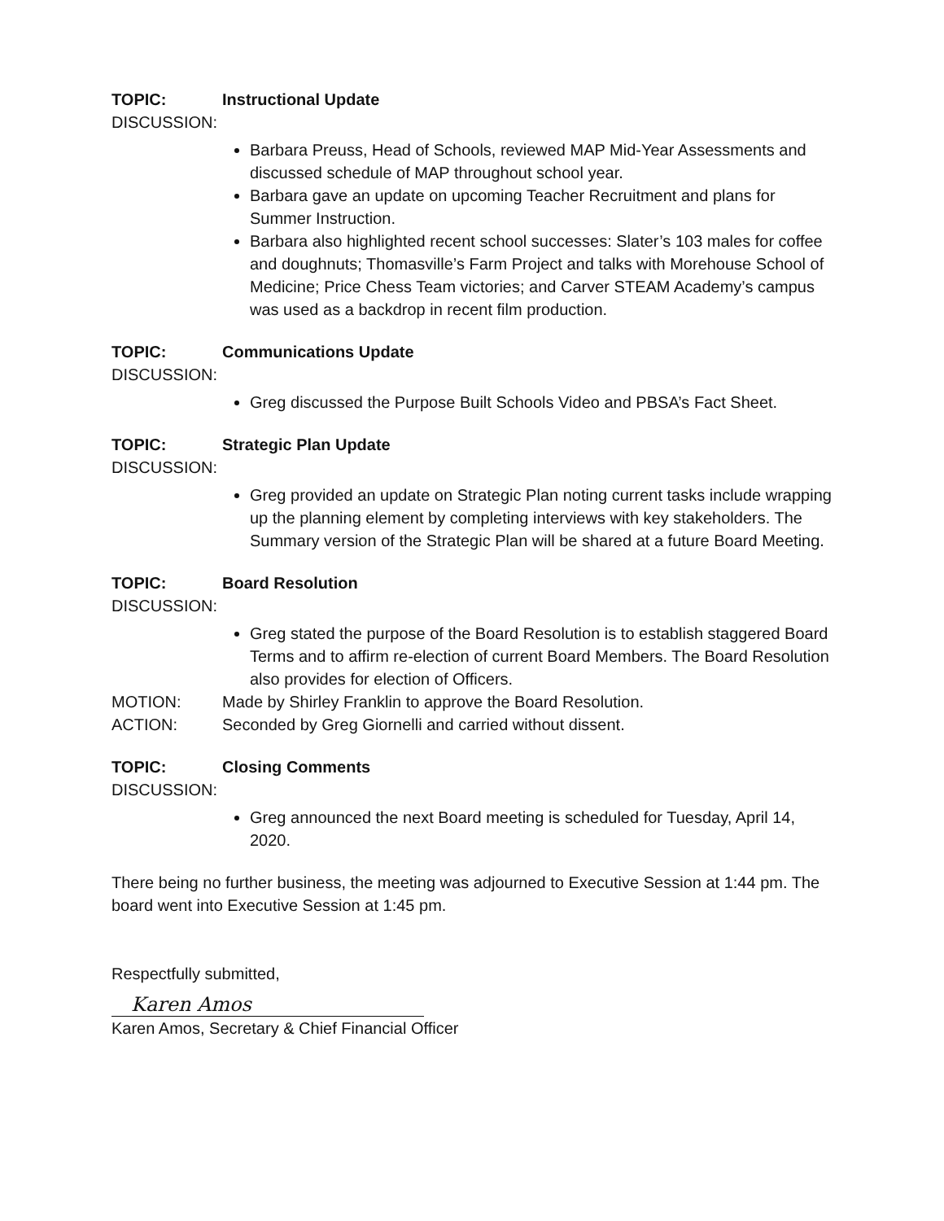TOPIC: Instructional Update
DISCUSSION:
Barbara Preuss, Head of Schools, reviewed MAP Mid-Year Assessments and discussed schedule of MAP throughout school year.
Barbara gave an update on upcoming Teacher Recruitment and plans for Summer Instruction.
Barbara also highlighted recent school successes: Slater’s 103 males for coffee and doughnuts; Thomasville’s Farm Project and talks with Morehouse School of Medicine; Price Chess Team victories; and Carver STEAM Academy’s campus was used as a backdrop in recent film production.
TOPIC: Communications Update
DISCUSSION:
Greg discussed the Purpose Built Schools Video and PBSA’s Fact Sheet.
TOPIC: Strategic Plan Update
DISCUSSION:
Greg provided an update on Strategic Plan noting current tasks include wrapping up the planning element by completing interviews with key stakeholders. The Summary version of the Strategic Plan will be shared at a future Board Meeting.
TOPIC: Board Resolution
DISCUSSION:
Greg stated the purpose of the Board Resolution is to establish staggered Board Terms and to affirm re-election of current Board Members. The Board Resolution also provides for election of Officers.
MOTION:
Made by Shirley Franklin to approve the Board Resolution.
ACTION:
Seconded by Greg Giornelli and carried without dissent.
TOPIC: Closing Comments
DISCUSSION:
Greg announced the next Board meeting is scheduled for Tuesday, April 14, 2020.
There being no further business, the meeting was adjourned to Executive Session at 1:44 pm. The board went into Executive Session at 1:45 pm.
Respectfully submitted,
Karen Amos
Karen Amos, Secretary & Chief Financial Officer